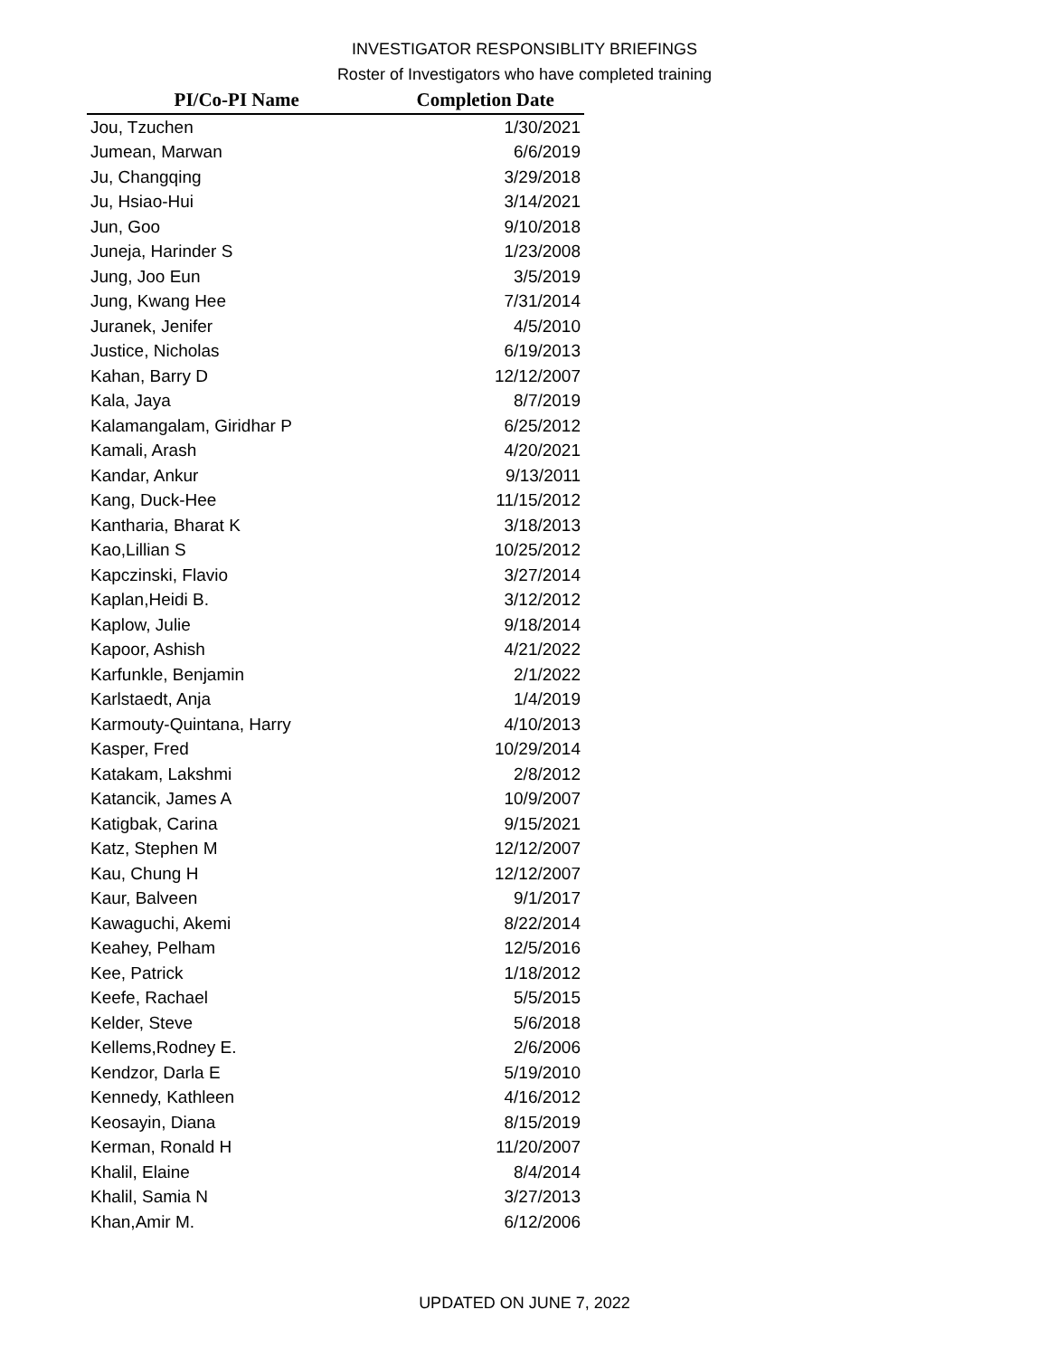INVESTIGATOR RESPONSIBLITY BRIEFINGS
Roster of Investigators who have completed training
| PI/Co-PI Name | Completion Date |
| --- | --- |
| Jou, Tzuchen | 1/30/2021 |
| Jumean, Marwan | 6/6/2019 |
| Ju, Changqing | 3/29/2018 |
| Ju, Hsiao-Hui | 3/14/2021 |
| Jun, Goo | 9/10/2018 |
| Juneja, Harinder S | 1/23/2008 |
| Jung, Joo Eun | 3/5/2019 |
| Jung, Kwang Hee | 7/31/2014 |
| Juranek, Jenifer | 4/5/2010 |
| Justice, Nicholas | 6/19/2013 |
| Kahan, Barry D | 12/12/2007 |
| Kala, Jaya | 8/7/2019 |
| Kalamangalam, Giridhar P | 6/25/2012 |
| Kamali, Arash | 4/20/2021 |
| Kandar, Ankur | 9/13/2011 |
| Kang, Duck-Hee | 11/15/2012 |
| Kantharia, Bharat K | 3/18/2013 |
| Kao,Lillian S | 10/25/2012 |
| Kapczinski, Flavio | 3/27/2014 |
| Kaplan,Heidi B. | 3/12/2012 |
| Kaplow, Julie | 9/18/2014 |
| Kapoor, Ashish | 4/21/2022 |
| Karfunkle, Benjamin | 2/1/2022 |
| Karlstaedt, Anja | 1/4/2019 |
| Karmouty-Quintana, Harry | 4/10/2013 |
| Kasper, Fred | 10/29/2014 |
| Katakam, Lakshmi | 2/8/2012 |
| Katancik, James A | 10/9/2007 |
| Katigbak, Carina | 9/15/2021 |
| Katz, Stephen M | 12/12/2007 |
| Kau, Chung H | 12/12/2007 |
| Kaur, Balveen | 9/1/2017 |
| Kawaguchi, Akemi | 8/22/2014 |
| Keahey, Pelham | 12/5/2016 |
| Kee, Patrick | 1/18/2012 |
| Keefe, Rachael | 5/5/2015 |
| Kelder, Steve | 5/6/2018 |
| Kellems,Rodney E. | 2/6/2006 |
| Kendzor, Darla E | 5/19/2010 |
| Kennedy, Kathleen | 4/16/2012 |
| Keosayin, Diana | 8/15/2019 |
| Kerman, Ronald H | 11/20/2007 |
| Khalil, Elaine | 8/4/2014 |
| Khalil, Samia N | 3/27/2013 |
| Khan,Amir M. | 6/12/2006 |
UPDATED ON JUNE 7, 2022